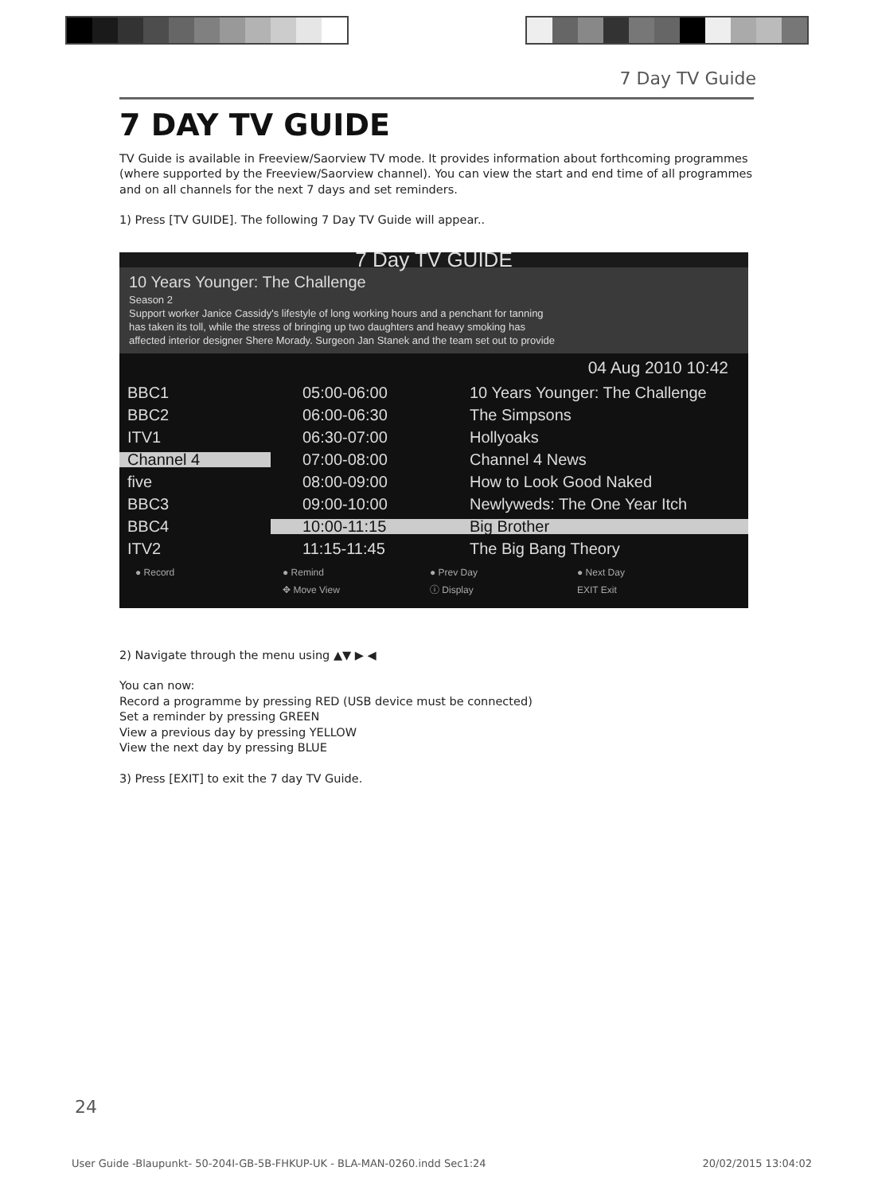7 Day TV Guide
7 DAY TV GUIDE
TV Guide is available in Freeview/Saorview TV mode. It provides information about forthcoming programmes (where supported by the Freeview/Saorview channel). You can view the start and end time of all programmes and on all channels for the next 7 days and set reminders.
1) Press [TV GUIDE]. The following 7 Day TV Guide will appear..
7 Day TV GUIDE
10 Years Younger: The Challenge
Season 2
Support worker Janice Cassidy's lifestyle of long working hours and a penchant for tanning
has taken its toll, while the stress of bringing up two daughters and heavy smoking has
affected interior designer Shere Morady. Surgeon Jan Stanek and the team set out to provide
04 Aug 2010 10:42
BBC1 05:00-06:00 10 Years Younger: The Challenge
BBC2 06:00-06:30 The Simpsons
ITV1 06:30-07:00 Hollyoaks
Channel 4 07:00-08:00 Channel 4 News
five 08:00-09:00 How to Look Good Naked
BBC3 09:00-10:00 Newlyweds: The One Year Itch
BBC4 10:00-11:15 Big Brother
ITV2 11:15-11:45 The Big Bang Theory
● Record ● Remind ● Prev Day ● Next Day ✥ Move View ⓘ Display EXIT Exit
2) Navigate through the menu using ▲▼ ▶ ◀
You can now:
Record a programme by pressing RED (USB device must be connected)
Set a reminder by pressing GREEN
View a previous day by pressing YELLOW
View the next day by pressing BLUE
3) Press [EXIT] to exit the 7 day TV Guide.
24
User Guide -Blaupunkt- 50-204I-GB-5B-FHKUP-UK - BLA-MAN-0260.indd Sec1:24 20/02/2015 13:04:02